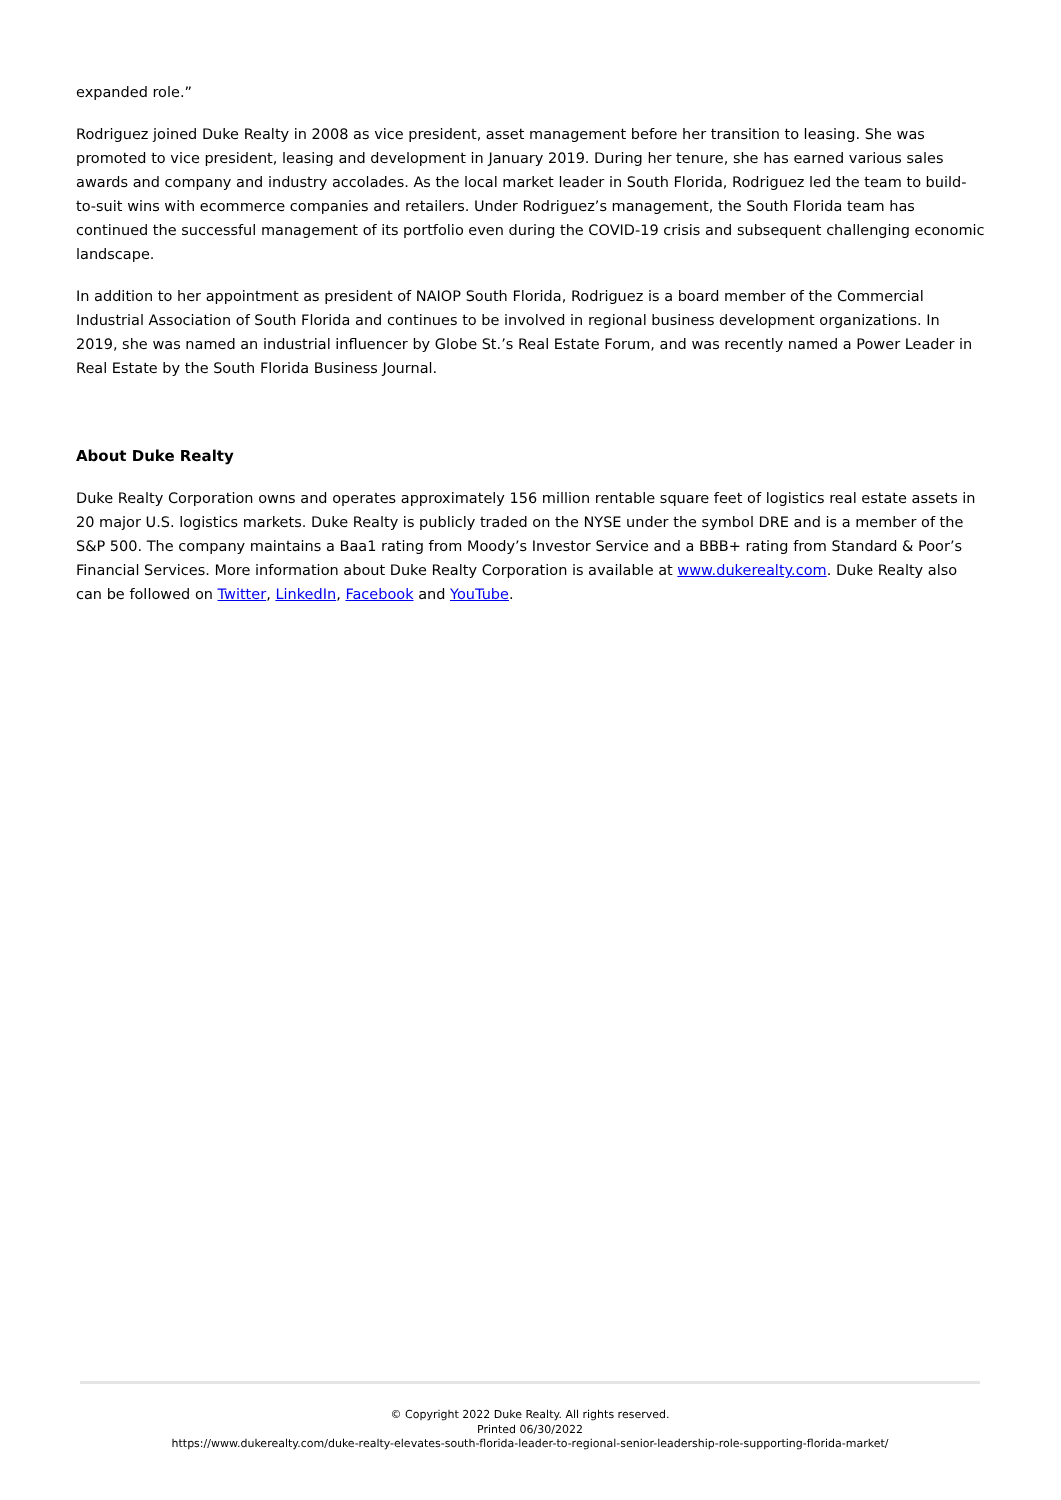expanded role.”
Rodriguez joined Duke Realty in 2008 as vice president, asset management before her transition to leasing. She was promoted to vice president, leasing and development in January 2019. During her tenure, she has earned various sales awards and company and industry accolades. As the local market leader in South Florida, Rodriguez led the team to build-to-suit wins with ecommerce companies and retailers. Under Rodriguez’s management, the South Florida team has continued the successful management of its portfolio even during the COVID-19 crisis and subsequent challenging economic landscape.
In addition to her appointment as president of NAIOP South Florida, Rodriguez is a board member of the Commercial Industrial Association of South Florida and continues to be involved in regional business development organizations. In 2019, she was named an industrial influencer by Globe St.’s Real Estate Forum, and was recently named a Power Leader in Real Estate by the South Florida Business Journal.
About Duke Realty
Duke Realty Corporation owns and operates approximately 156 million rentable square feet of logistics real estate assets in 20 major U.S. logistics markets. Duke Realty is publicly traded on the NYSE under the symbol DRE and is a member of the S&P 500. The company maintains a Baa1 rating from Moody’s Investor Service and a BBB+ rating from Standard & Poor’s Financial Services. More information about Duke Realty Corporation is available at www.dukerealty.com. Duke Realty also can be followed on Twitter, LinkedIn, Facebook and YouTube.
© Copyright 2022 Duke Realty. All rights reserved.
Printed 06/30/2022
https://www.dukerealty.com/duke-realty-elevates-south-florida-leader-to-regional-senior-leadership-role-supporting-florida-market/